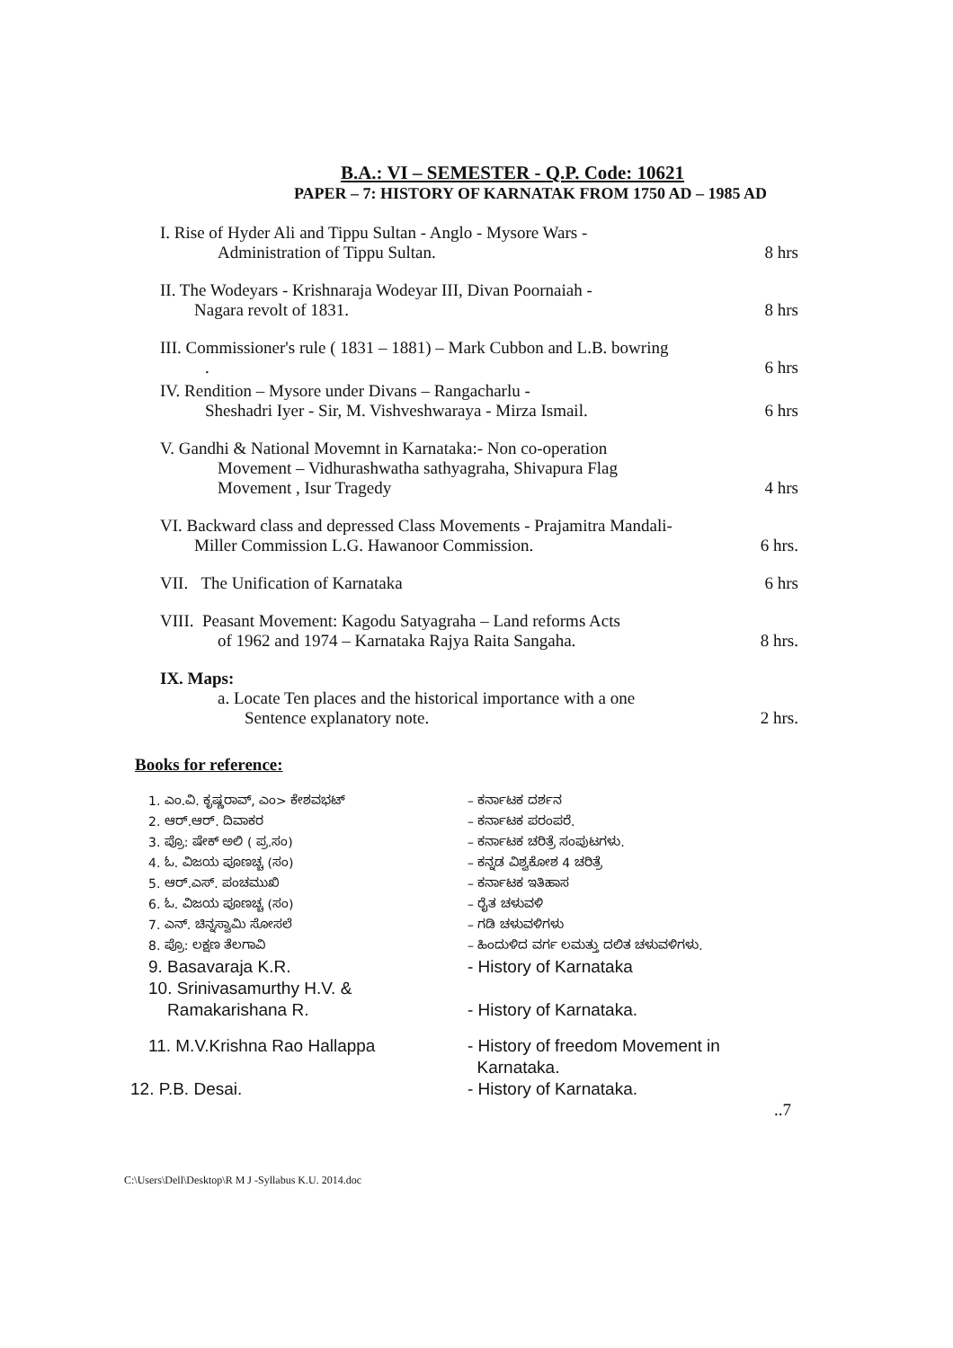B.A.: VI – SEMESTER - Q.P. Code: 10621
PAPER – 7: HISTORY OF KARNATAK FROM 1750 AD – 1985 AD
I. Rise of Hyder Ali and Tippu Sultan - Anglo - Mysore Wars -
Administration of Tippu Sultan. 8 hrs
II. The Wodeyars - Krishnaraja Wodeyar III, Divan Poornaiah -
Nagara revolt of 1831. 8 hrs
III. Commissioner's rule ( 1831 – 1881) – Mark Cubbon and L.B. bowring
. 6 hrs
IV. Rendition – Mysore under Divans – Rangacharlu -
Sheshadri Iyer - Sir, M. Vishveshwaraya - Mirza Ismail. 6 hrs
V. Gandhi & National Movemnt in Karnataka:- Non co-operation
Movement – Vidhurashwatha sathyagraha, Shivapura Flag
Movement , Isur Tragedy 4 hrs
VI. Backward class and depressed Class Movements - Prajamitra Mandali-
Miller Commission L.G. Hawanoor Commission. 6 hrs.
VII. The Unification of Karnataka 6 hrs
VIII. Peasant Movement: Kagodu Satyagraha – Land reforms Acts
of 1962 and 1974 – Karnataka Rajya Raita Sangaha. 8 hrs.
IX. Maps:
a. Locate Ten places and the historical importance with a one
Sentence explanatory note. 2 hrs.
Books for reference:
1. ಎಂ.ವಿ. ಕೃಷ್ಣರಾವ್, ಎಂ> ಕೇಶವಭಟ್ – ಕರ್ನಾಟಕ ದರ್ಶನ
2. ಆರ್.ಆರ್. ದಿವಾಕರ – ಕರ್ನಾಟಕ ಪರಂಪರೆ.
3. ಪ್ರೊ: ಷೇಕ್ ಅಲಿ ( ಪ್ರ.ಸಂ) – ಕರ್ನಾಟಕ ಚರಿತ್ರೆ ಸಂಪುಟಗಳು.
4. ಓ. ವಿಜಯ ಪೂಣಚ್ಚ (ಸಂ) – ಕನ್ನಡ ವಿಶ್ವಕೋಶ 4 ಚರಿತ್ರೆ
5. ಆರ್.ಎಸ್. ಪಂಚಮುಖಿ – ಕರ್ನಾಟಕ ಇತಿಹಾಸ
6. ಓ. ವಿಜಯ ಪೂಣಚ್ಚ (ಸಂ) – ರೈತ ಚಳುವಳಿ
7. ಎನ್. ಚಿನ್ನಸ್ವಾಮಿ ಸೋಸಲೆ – ಗಡಿ ಚಳುವಳಿಗಳು
8. ಪ್ರೊ: ಲಕ್ಷಣ ತೆಲಗಾವಿ – ಹಿಂದುಳಿದ ವರ್ಗ ಲಮತ್ತು ದಲಿತ ಚಳುವಳಿಗಳು.
9. Basavaraja K.R. - History of Karnataka
10. Srinivasamurthy H.V. &
Ramakarishana R.
- History of Karnataka.
11. M.V.Krishna Rao Hallappa - History of freedom Movement in
Karnataka.
12. P.B. Desai. - History of Karnataka.
..7
C:\Users\Dell\Desktop\R M J -Syllabus K.U. 2014.doc